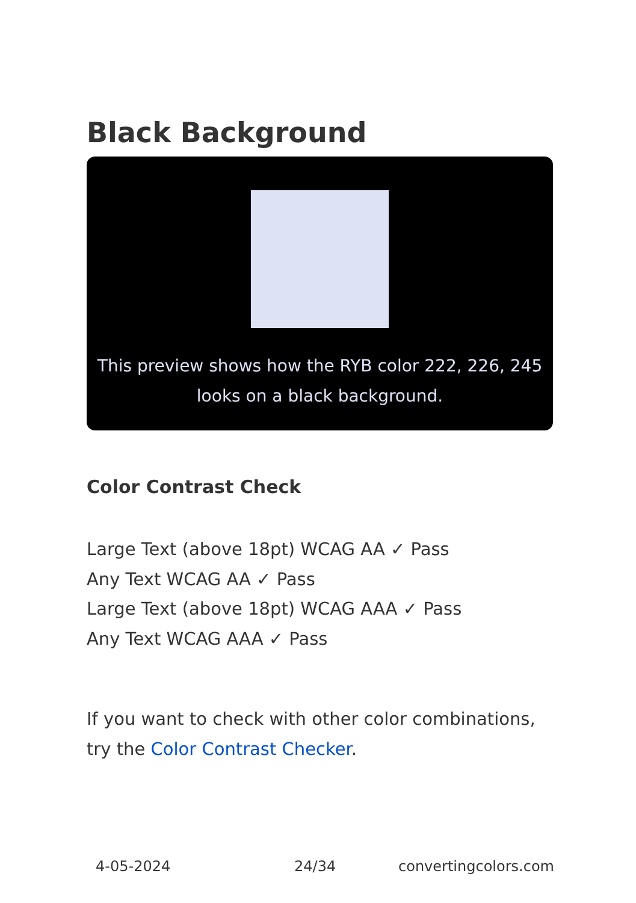Black Background
This preview shows how the RYB color 222, 226, 245 looks on a black background.
Color Contrast Check
Large Text (above 18pt) WCAG AA ✓ Pass
Any Text WCAG AA ✓ Pass
Large Text (above 18pt) WCAG AAA ✓ Pass
Any Text WCAG AAA ✓ Pass
If you want to check with other color combinations, try the Color Contrast Checker.
4-05-2024 24/34 convertingcolors.com